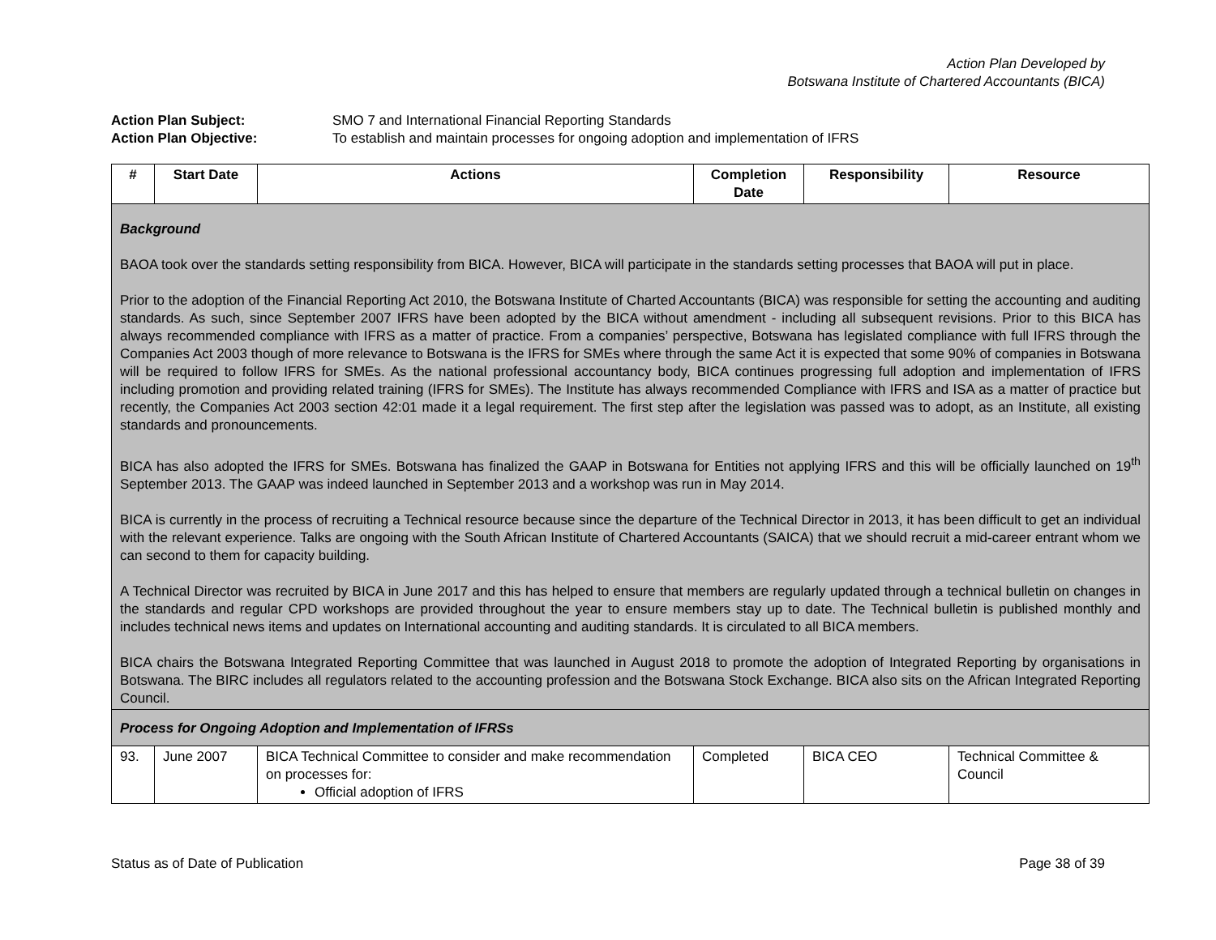Action Plan Developed by
Botswana Institute of Chartered Accountants (BICA)
Action Plan Subject: SMO 7 and International Financial Reporting Standards
Action Plan Objective: To establish and maintain processes for ongoing adoption and implementation of IFRS
| # | Start Date | Actions | Completion Date | Responsibility | Resource |
| --- | --- | --- | --- | --- | --- |
| Background BAOA took over the standards setting responsibility from BICA. However, BICA will participate in the standards setting processes that BAOA will put in place. Prior to the adoption of the Financial Reporting Act 2010, the Botswana Institute of Charted Accountants (BICA) was responsible for setting the accounting and auditing standards. As such, since September 2007 IFRS have been adopted by the BICA without amendment - including all subsequent revisions. Prior to this BICA has always recommended compliance with IFRS as a matter of practice. From a companies’ perspective, Botswana has legislated compliance with full IFRS through the Companies Act 2003 though of more relevance to Botswana is the IFRS for SMEs where through the same Act it is expected that some 90% of companies in Botswana will be required to follow IFRS for SMEs. As the national professional accountancy body, BICA continues progressing full adoption and implementation of IFRS including promotion and providing related training (IFRS for SMEs). The Institute has always recommended Compliance with IFRS and ISA as a matter of practice but recently, the Companies Act 2003 section 42:01 made it a legal requirement. The first step after the legislation was passed was to adopt, as an Institute, all existing standards and pronouncements. BICA has also adopted the IFRS for SMEs. Botswana has finalized the GAAP in Botswana for Entities not applying IFRS and this will be officially launched on 19<sup>th</sup> September 2013. The GAAP was indeed launched in September 2013 and a workshop was run in May 2014. BICA is currently in the process of recruiting a Technical resource because since the departure of the Technical Director in 2013, it has been difficult to get an individual with the relevant experience. Talks are ongoing with the South African Institute of Chartered Accountants (SAICA) that we should recruit a mid-career entrant whom we can second to them for capacity building. A Technical Director was recruited by BICA in June 2017 and this has helped to ensure that members are regularly updated through a technical bulletin on changes in the standards and regular CPD workshops are provided throughout the year to ensure members stay up to date. The Technical bulletin is published monthly and includes technical news items and updates on International accounting and auditing standards. It is circulated to all BICA members. BICA chairs the Botswana Integrated Reporting Committee that was launched in August 2018 to promote the adoption of Integrated Reporting by organisations in Botswana. The BIRC includes all regulators related to the accounting profession and the Botswana Stock Exchange. BICA also sits on the African Integrated Reporting Council. | | | | | |
| Process for Ongoing Adoption and Implementation of IFRSs | | | | | |
| 93. | June 2007 | BICA Technical Committee to consider and make recommendation on processes for: Official adoption of IFRS | Completed | BICA CEO | Technical Committee & Council |
Status as of Date of Publication Page 38 of 39